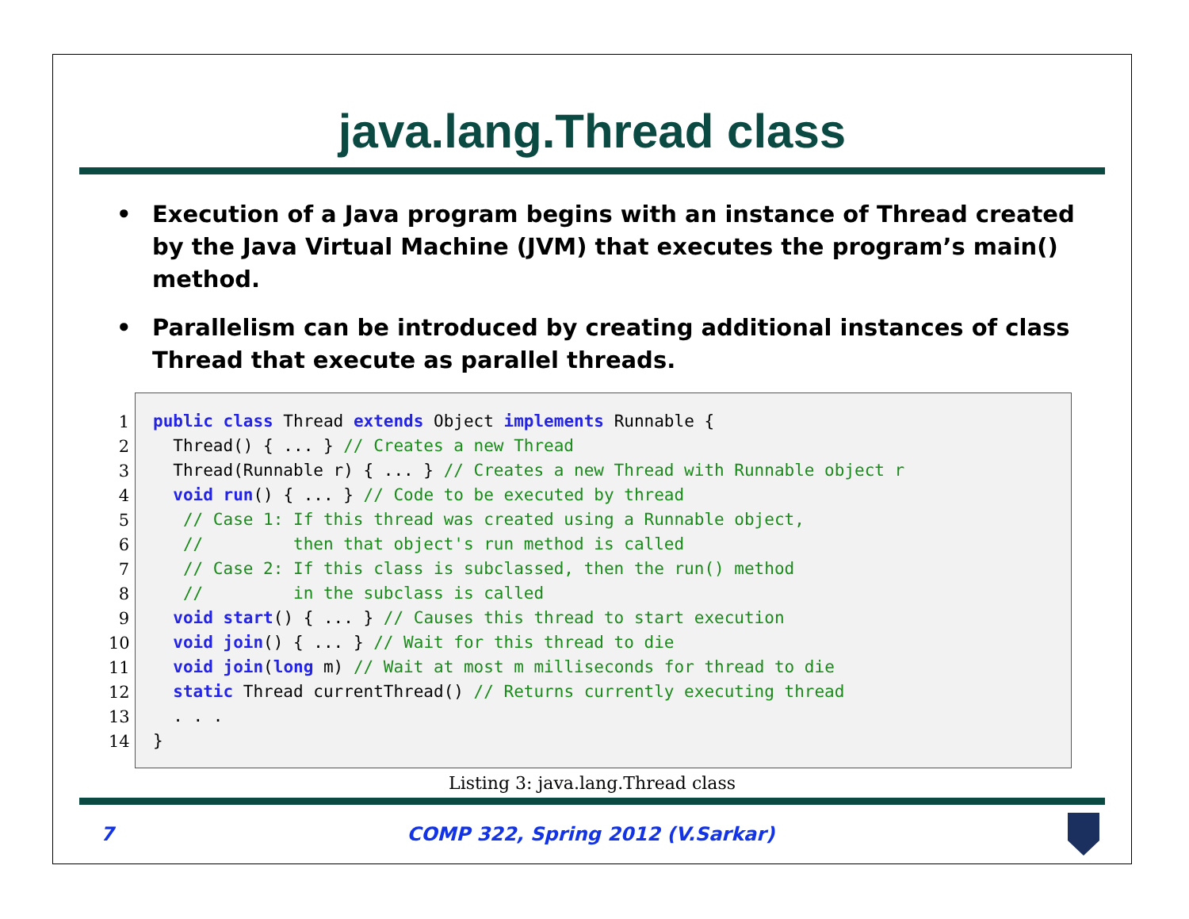java.lang.Thread class
• Execution of a Java program begins with an instance of Thread created by the Java Virtual Machine (JVM) that executes the program’s main() method.
• Parallelism can be introduced by creating additional instances of class Thread that execute as parallel threads.
1
2
3
4
5
6
7
8
9
10
11
12
13
14
public class Thread extends Object implements Runnable { Thread() { ... } // Creates a new Thread Thread(Runnable r) { ... } // Creates a new Thread with Runnable object r void run() { ... } // Code to be executed by thread // Case 1: If this thread was created using a Runnable object, // then that object's run method is called // Case 2: If this class is subclassed, then the run() method // in the subclass is called void start() { ... } // Causes this thread to start execution void join() { ... } // Wait for this thread to die void join(long m) // Wait at most m milliseconds for thread to die static Thread currentThread() // Returns currently executing thread . . . }
Listing 3: java.lang.Thread class
7 COMP 322, Spring 2012 (V.Sarkar)